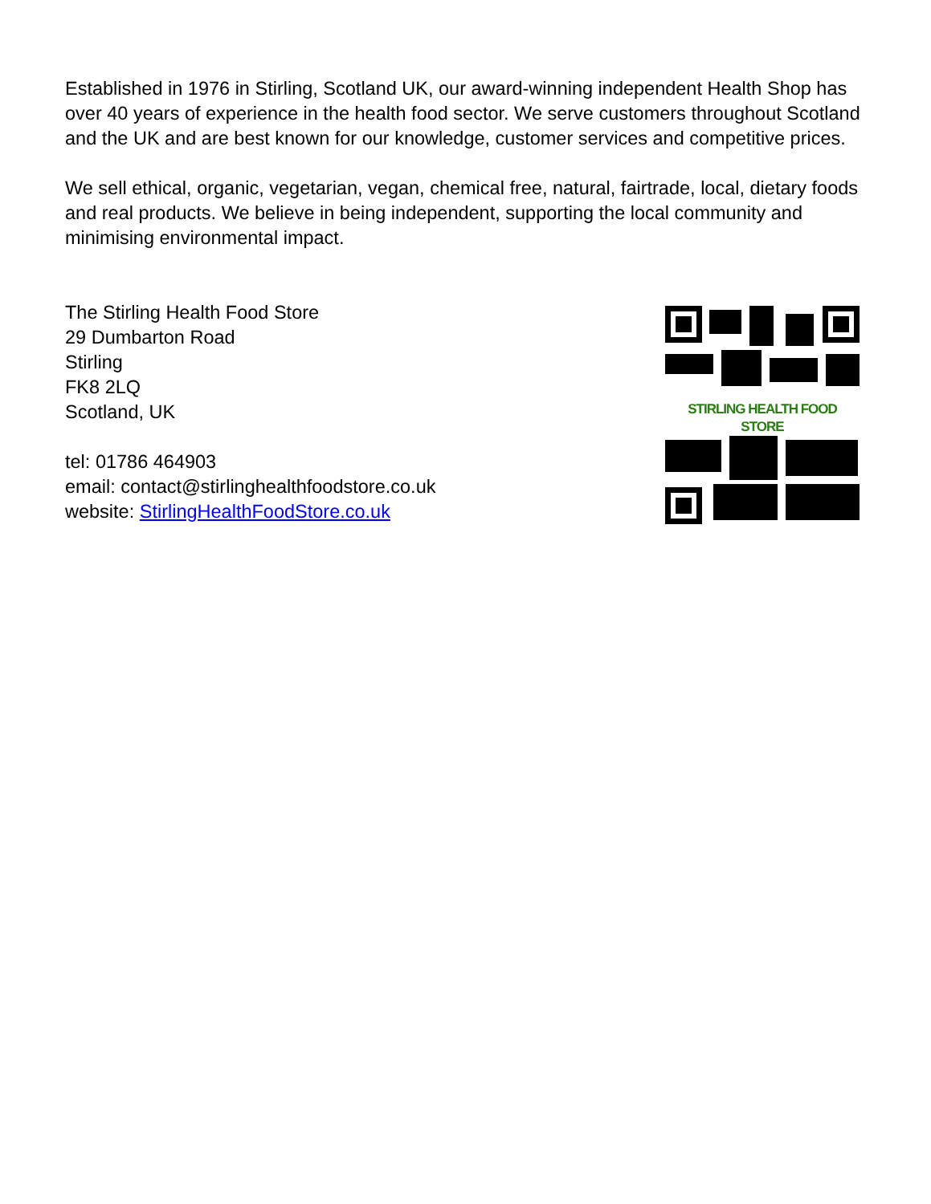Established in 1976 in Stirling, Scotland UK, our award-winning independent Health Shop has over 40 years of experience in the health food sector. We serve customers throughout Scotland and the UK and are best known for our knowledge, customer services and competitive prices.
We sell ethical, organic, vegetarian, vegan, chemical free, natural, fairtrade, local, dietary foods and real products. We believe in being independent, supporting the local community and minimising environmental impact.
The Stirling Health Food Store
29 Dumbarton Road
Stirling
FK8 2LQ
Scotland, UK
tel: 01786 464903
email: contact@stirlinghealthfoodstore.co.uk
website: StirlingHealthFoodStore.co.uk
STIRLING HEALTH FOOD STORE